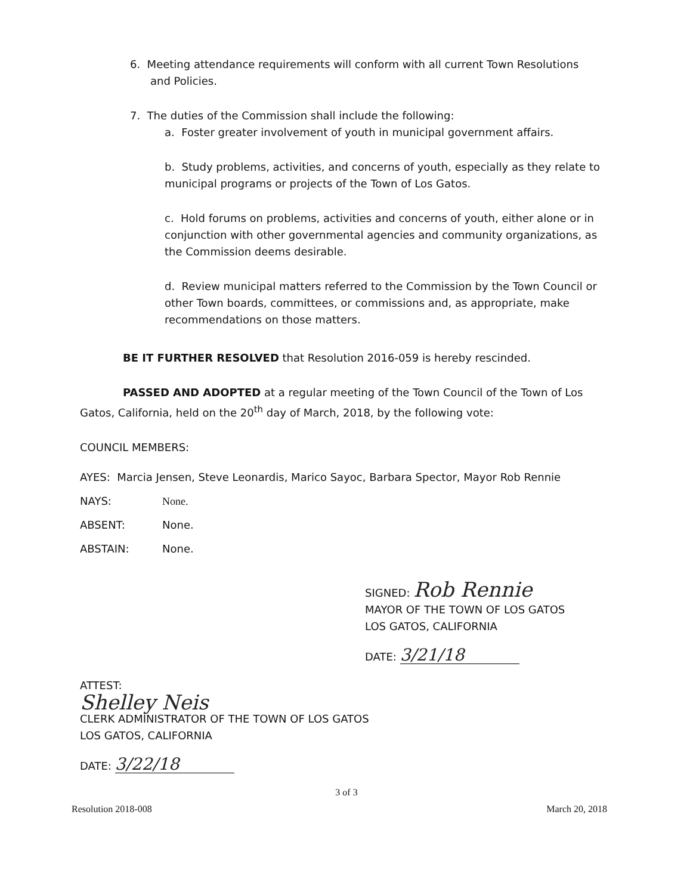6. Meeting attendance requirements will conform with all current Town Resolutions
and Policies.
7. The duties of the Commission shall include the following:
a. Foster greater involvement of youth in municipal government affairs.
b. Study problems, activities, and concerns of youth, especially as they relate to municipal programs or projects of the Town of Los Gatos.
c. Hold forums on problems, activities and concerns of youth, either alone or in conjunction with other governmental agencies and community organizations, as the Commission deems desirable.
d. Review municipal matters referred to the Commission by the Town Council or other Town boards, committees, or commissions and, as appropriate, make recommendations on those matters.
BE IT FURTHER RESOLVED that Resolution 2016-059 is hereby rescinded.
PASSED AND ADOPTED at a regular meeting of the Town Council of the Town of Los Gatos, California, held on the 20<sup>th</sup> day of March, 2018, by the following vote:
COUNCIL MEMBERS:
AYES: Marcia Jensen, Steve Leonardis, Marico Sayoc, Barbara Spector, Mayor Rob Rennie
NAYS: None.
ABSENT: None.
ABSTAIN: None.
SIGNED: Rob Rennie
MAYOR OF THE TOWN OF LOS GATOS
LOS GATOS, CALIFORNIA
DATE: 3/21/18
ATTEST:
Shelley Neis
CLERK ADMINISTRATOR OF THE TOWN OF LOS GATOS
LOS GATOS, CALIFORNIA
DATE: 3/22/18
3 of 3
Resolution 2018-008 March 20, 2018